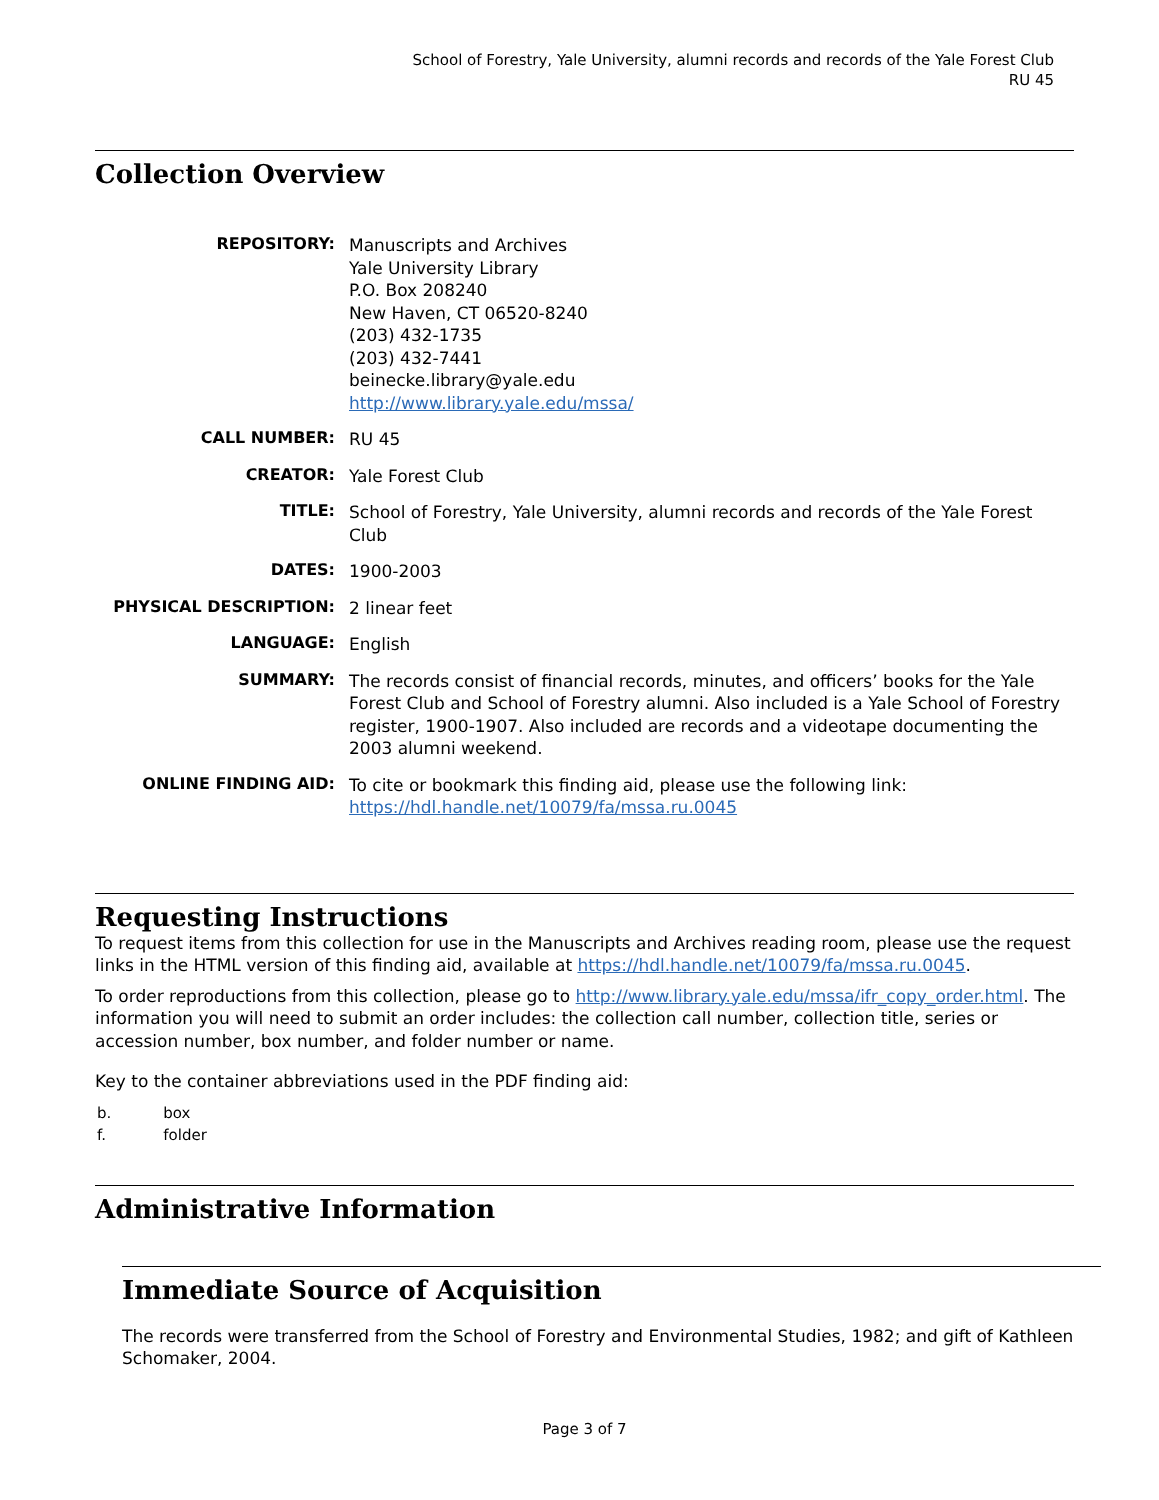School of Forestry, Yale University, alumni records and records of the Yale Forest Club
RU 45
Collection Overview
| REPOSITORY: | Manuscripts and Archives Yale University Library P.O. Box 208240 New Haven, CT 06520-8240 (203) 432-1735 (203) 432-7441 beinecke.library@yale.edu http://www.library.yale.edu/mssa/ |
| CALL NUMBER: | RU 45 |
| CREATOR: | Yale Forest Club |
| TITLE: | School of Forestry, Yale University, alumni records and records of the Yale Forest Club |
| DATES: | 1900-2003 |
| PHYSICAL DESCRIPTION: | 2 linear feet |
| LANGUAGE: | English |
| SUMMARY: | The records consist of financial records, minutes, and officers’ books for the Yale Forest Club and School of Forestry alumni. Also included is a Yale School of Forestry register, 1900-1907. Also included are records and a videotape documenting the 2003 alumni weekend. |
| ONLINE FINDING AID: | To cite or bookmark this finding aid, please use the following link: https://hdl.handle.net/10079/fa/mssa.ru.0045 |
Requesting Instructions
To request items from this collection for use in the Manuscripts and Archives reading room, please use the request links in the HTML version of this finding aid, available at https://hdl.handle.net/10079/fa/mssa.ru.0045.
To order reproductions from this collection, please go to http://www.library.yale.edu/mssa/ifr_copy_order.html. The information you will need to submit an order includes: the collection call number, collection title, series or accession number, box number, and folder number or name.
Key to the container abbreviations used in the PDF finding aid:
| b. | box |
| f. | folder |
Administrative Information
Immediate Source of Acquisition
The records were transferred from the School of Forestry and Environmental Studies, 1982; and gift of Kathleen Schomaker, 2004.
Page 3 of 7